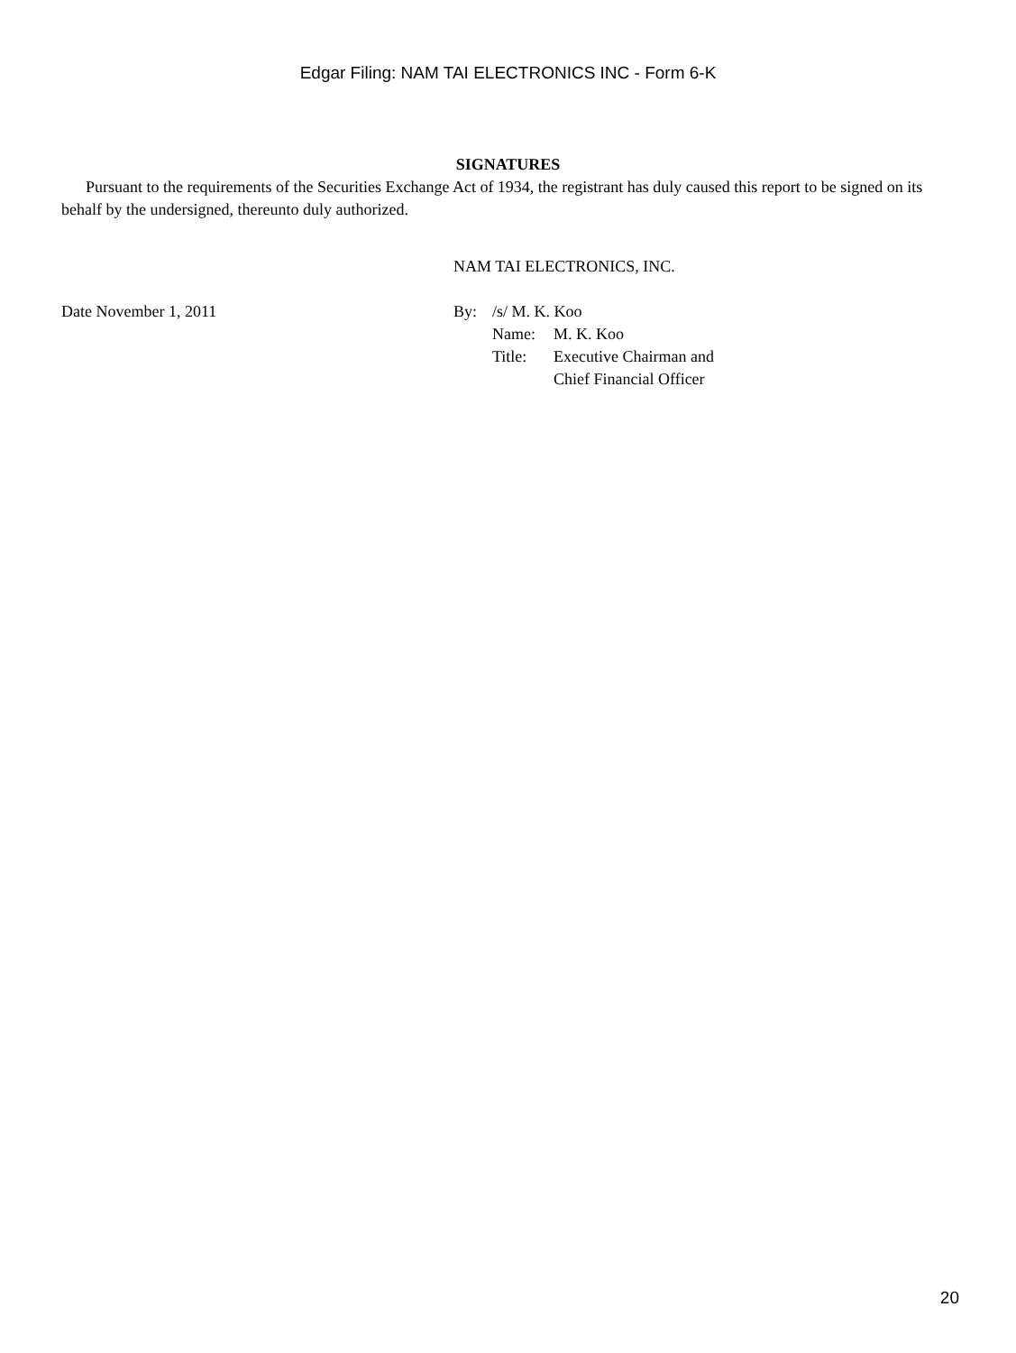Edgar Filing: NAM TAI ELECTRONICS INC - Form 6-K
SIGNATURES
Pursuant to the requirements of the Securities Exchange Act of 1934, the registrant has duly caused this report to be signed on its behalf by the undersigned, thereunto duly authorized.
NAM TAI ELECTRONICS, INC.
Date November 1, 2011
| By: | /s/ M. K. Koo | |
| | Name: | M. K. Koo |
| | Title: | Executive Chairman and Chief Financial Officer |
20